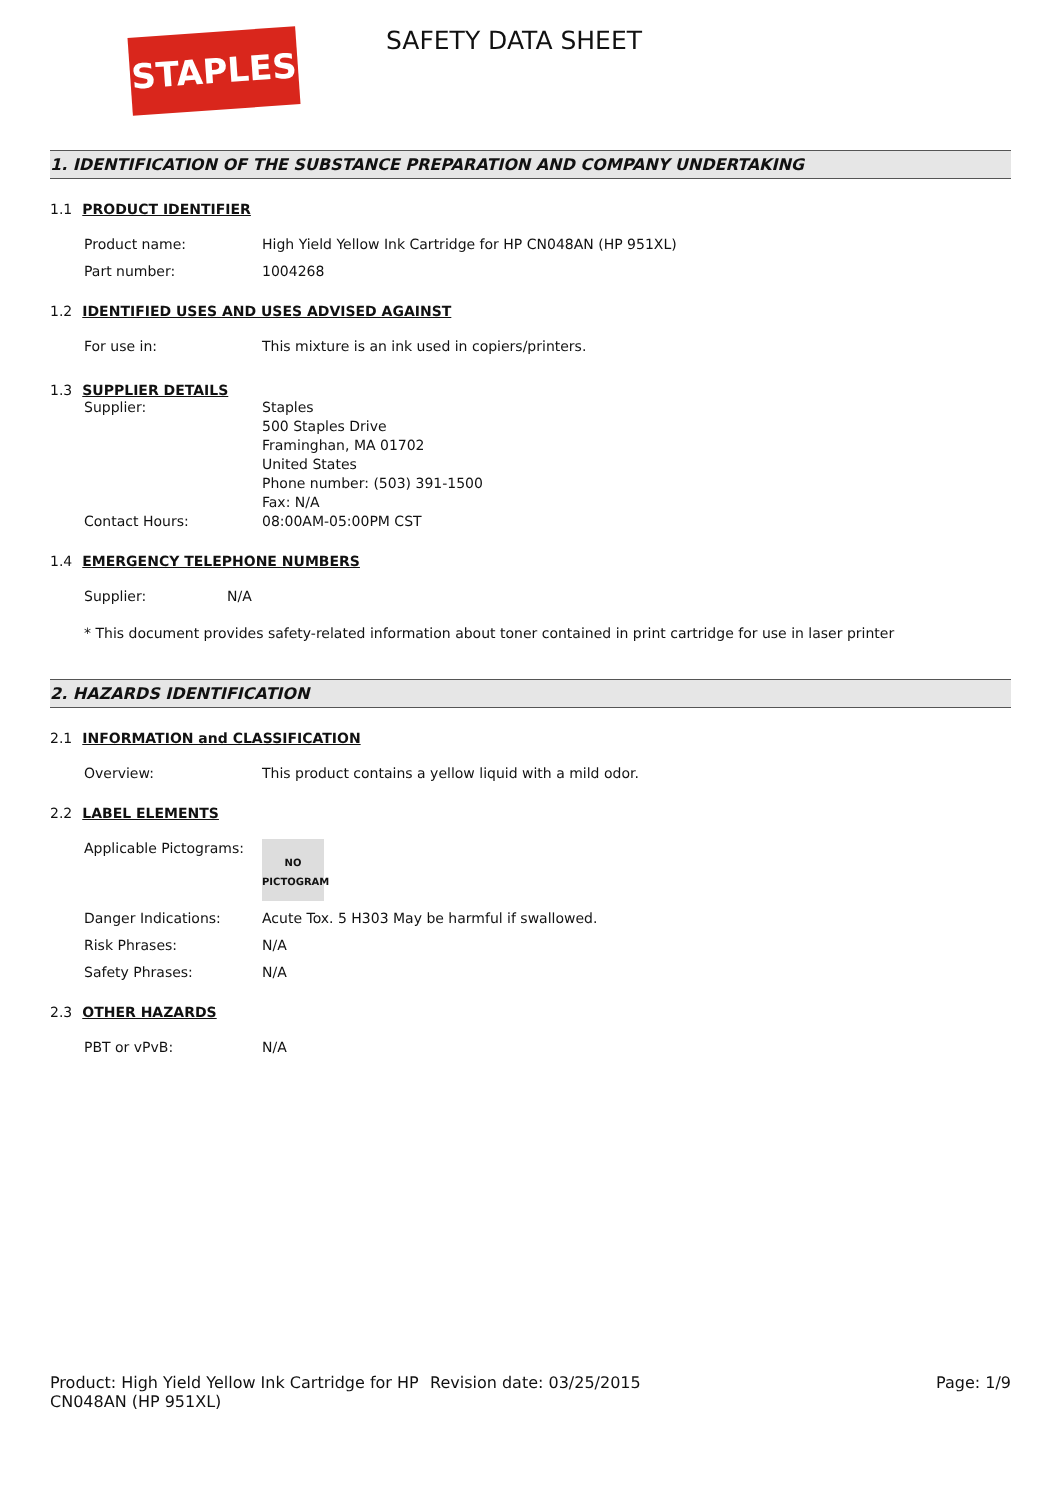STAPLES SAFETY DATA SHEET
1. IDENTIFICATION OF THE SUBSTANCE PREPARATION AND COMPANY UNDERTAKING
1.1 PRODUCT IDENTIFIER
Product name: High Yield Yellow Ink Cartridge for HP CN048AN (HP 951XL)
Part number: 1004268
1.2 IDENTIFIED USES AND USES ADVISED AGAINST
For use in: This mixture is an ink used in copiers/printers.
1.3 SUPPLIER DETAILS
Supplier: Staples
500 Staples Drive
Framinghan, MA 01702
United States
Phone number: (503) 391-1500
Fax: N/A
Contact Hours: 08:00AM-05:00PM CST
1.4 EMERGENCY TELEPHONE NUMBERS
Supplier: N/A
* This document provides safety-related information about toner contained in print cartridge for use in laser printer
2. HAZARDS IDENTIFICATION
2.1 INFORMATION and CLASSIFICATION
Overview: This product contains a yellow liquid with a mild odor.
2.2 LABEL ELEMENTS
Applicable Pictograms:
NO
PICTOGRAM
Danger Indications: Acute Tox. 5 H303 May be harmful if swallowed.
Risk Phrases: N/A
Safety Phrases: N/A
2.3 OTHER HAZARDS
PBT or vPvB: N/A
Product: High Yield Yellow Ink Cartridge for HP CN048AN (HP 951XL)
Revision date: 03/25/2015 Page: 1/9